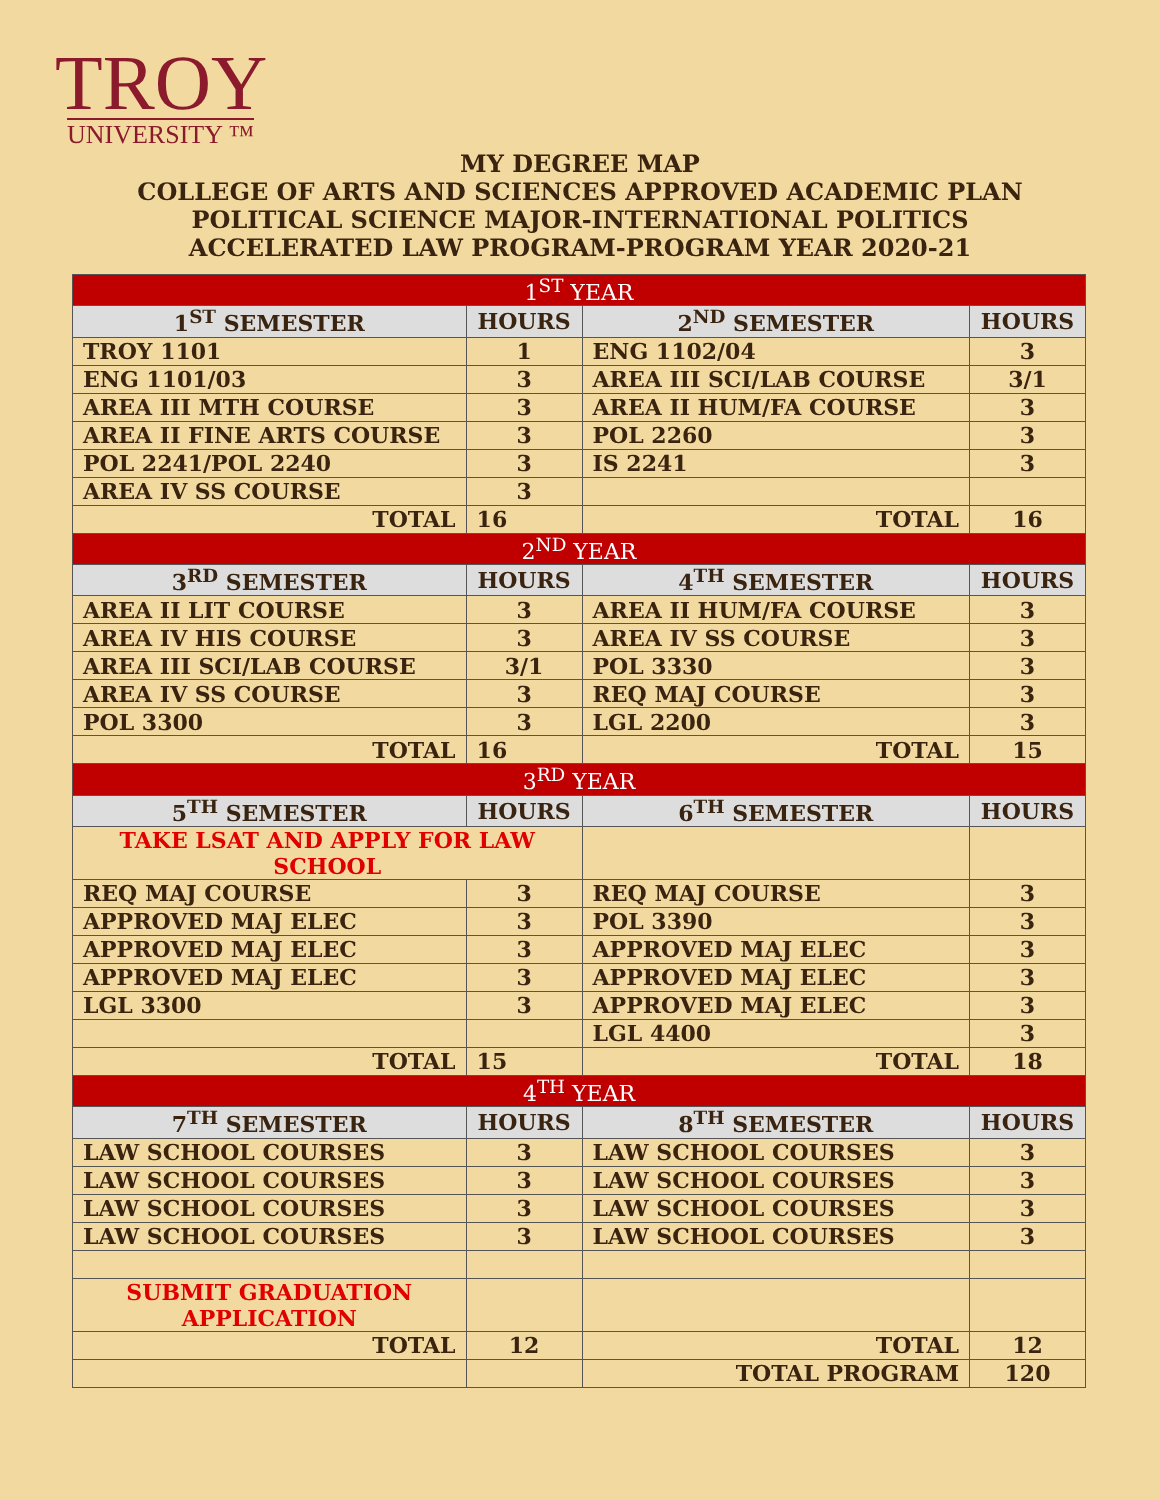TROY
UNIVERSITY ™
MY DEGREE MAP
COLLEGE OF ARTS AND SCIENCES APPROVED ACADEMIC PLAN
POLITICAL SCIENCE MAJOR-INTERNATIONAL POLITICS
ACCELERATED LAW PROGRAM-PROGRAM YEAR 2020-21
| 1<sup>ST</sup> YEAR | | | |
| 1<sup>ST</sup> SEMESTER | HOURS | 2<sup>ND</sup> SEMESTER | HOURS |
| TROY 1101 | 1 | ENG 1102/04 | 3 |
| ENG 1101/03 | 3 | AREA III SCI/LAB COURSE | 3/1 |
| AREA III MTH COURSE | 3 | AREA II HUM/FA COURSE | 3 |
| AREA II FINE ARTS COURSE | 3 | POL 2260 | 3 |
| POL 2241/POL 2240 | 3 | IS 2241 | 3 |
| AREA IV SS COURSE | 3 | | |
| TOTAL | 16 | TOTAL | 16 |
| 2<sup>ND</sup> YEAR | | | |
| 3<sup>RD</sup> SEMESTER | HOURS | 4<sup>TH</sup> SEMESTER | HOURS |
| AREA II LIT COURSE | 3 | AREA II HUM/FA COURSE | 3 |
| AREA IV HIS COURSE | 3 | AREA IV SS COURSE | 3 |
| AREA III SCI/LAB COURSE | 3/1 | POL 3330 | 3 |
| AREA IV SS COURSE | 3 | REQ MAJ COURSE | 3 |
| POL 3300 | 3 | LGL 2200 | 3 |
| TOTAL | 16 | TOTAL | 15 |
| 3<sup>RD</sup> YEAR | | | |
| 5<sup>TH</sup> SEMESTER | HOURS | 6<sup>TH</sup> SEMESTER | HOURS |
| TAKE LSAT AND APPLY FOR LAW SCHOOL | | | |
| REQ MAJ COURSE | 3 | REQ MAJ COURSE | 3 |
| APPROVED MAJ ELEC | 3 | POL 3390 | 3 |
| APPROVED MAJ ELEC | 3 | APPROVED MAJ ELEC | 3 |
| APPROVED MAJ ELEC | 3 | APPROVED MAJ ELEC | 3 |
| LGL 3300 | 3 | APPROVED MAJ ELEC | 3 |
| | | LGL 4400 | 3 |
| TOTAL | 15 | TOTAL | 18 |
| 4<sup>TH</sup> YEAR | | | |
| 7<sup>TH</sup> SEMESTER | HOURS | 8<sup>TH</sup> SEMESTER | HOURS |
| LAW SCHOOL COURSES | 3 | LAW SCHOOL COURSES | 3 |
| LAW SCHOOL COURSES | 3 | LAW SCHOOL COURSES | 3 |
| LAW SCHOOL COURSES | 3 | LAW SCHOOL COURSES | 3 |
| LAW SCHOOL COURSES | 3 | LAW SCHOOL COURSES | 3 |
| SUBMIT GRADUATION APPLICATION | | | |
| TOTAL | 12 | TOTAL | 12 |
| | | TOTAL PROGRAM | 120 |